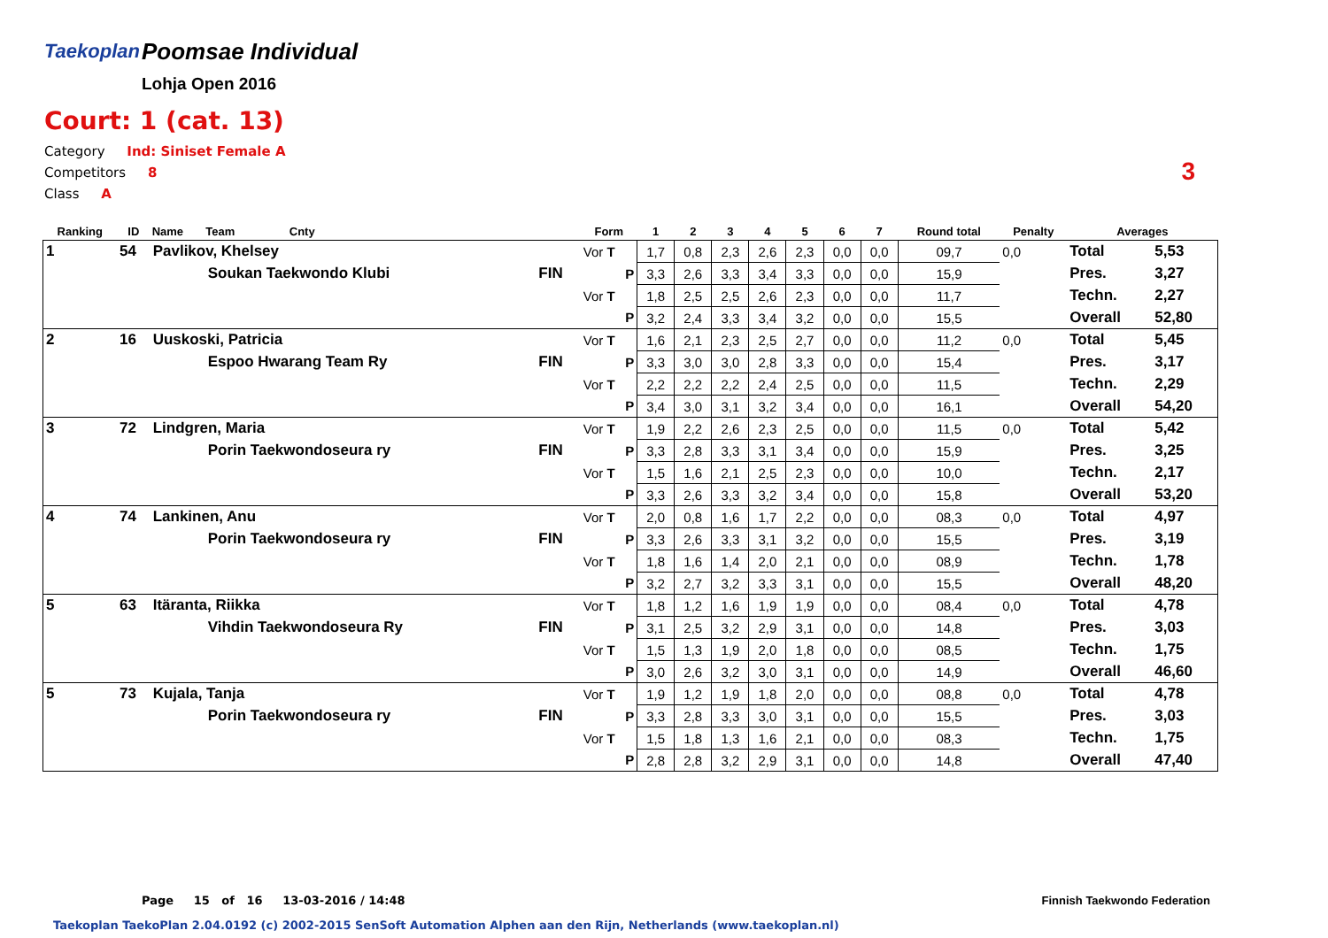Taekoplan
Poomsae Individual
Lohja Open 2016
Court: 1 (cat. 13)
Category Ind: Siniset Female A
Competitors 8
Class A
3
| Ranking | ID | Name Team Cnty | | Form | 1 | 2 | 3 | 4 | 5 | 6 | 7 | Round total | Penalty | Averages | |
| --- | --- | --- | --- | --- | --- | --- | --- | --- | --- | --- | --- | --- | --- | --- | --- |
| 1 | 54 | Pavlikov, Khelsey | | Vor T | 1,7 | 0,8 | 2,3 | 2,6 | 2,3 | 0,0 | 0,0 | 09,7 | 0,0 | Total | 5,53 |
| | | Soukan Taekwondo Klubi | FIN | P | 3,3 | 2,6 | 3,3 | 3,4 | 3,3 | 0,0 | 0,0 | 15,9 | | Pres. | 3,27 |
| | | | | Vor T | 1,8 | 2,5 | 2,5 | 2,6 | 2,3 | 0,0 | 0,0 | 11,7 | | Techn. | 2,27 |
| | | | | P | 3,2 | 2,4 | 3,3 | 3,4 | 3,2 | 0,0 | 0,0 | 15,5 | | Overall | 52,80 |
| 2 | 16 | Uuskoski, Patricia | | Vor T | 1,6 | 2,1 | 2,3 | 2,5 | 2,7 | 0,0 | 0,0 | 11,2 | 0,0 | Total | 5,45 |
| | | Espoo Hwarang Team Ry | FIN | P | 3,3 | 3,0 | 3,0 | 2,8 | 3,3 | 0,0 | 0,0 | 15,4 | | Pres. | 3,17 |
| | | | | Vor T | 2,2 | 2,2 | 2,2 | 2,4 | 2,5 | 0,0 | 0,0 | 11,5 | | Techn. | 2,29 |
| | | | | P | 3,4 | 3,0 | 3,1 | 3,2 | 3,4 | 0,0 | 0,0 | 16,1 | | Overall | 54,20 |
| 3 | 72 | Lindgren, Maria | | Vor T | 1,9 | 2,2 | 2,6 | 2,3 | 2,5 | 0,0 | 0,0 | 11,5 | 0,0 | Total | 5,42 |
| | | Porin Taekwondoseura ry | FIN | P | 3,3 | 2,8 | 3,3 | 3,1 | 3,4 | 0,0 | 0,0 | 15,9 | | Pres. | 3,25 |
| | | | | Vor T | 1,5 | 1,6 | 2,1 | 2,5 | 2,3 | 0,0 | 0,0 | 10,0 | | Techn. | 2,17 |
| | | | | P | 3,3 | 2,6 | 3,3 | 3,2 | 3,4 | 0,0 | 0,0 | 15,8 | | Overall | 53,20 |
| 4 | 74 | Lankinen, Anu | | Vor T | 2,0 | 0,8 | 1,6 | 1,7 | 2,2 | 0,0 | 0,0 | 08,3 | 0,0 | Total | 4,97 |
| | | Porin Taekwondoseura ry | FIN | P | 3,3 | 2,6 | 3,3 | 3,1 | 3,2 | 0,0 | 0,0 | 15,5 | | Pres. | 3,19 |
| | | | | Vor T | 1,8 | 1,6 | 1,4 | 2,0 | 2,1 | 0,0 | 0,0 | 08,9 | | Techn. | 1,78 |
| | | | | P | 3,2 | 2,7 | 3,2 | 3,3 | 3,1 | 0,0 | 0,0 | 15,5 | | Overall | 48,20 |
| 5 | 63 | Itäranta, Riikka | | Vor T | 1,8 | 1,2 | 1,6 | 1,9 | 1,9 | 0,0 | 0,0 | 08,4 | 0,0 | Total | 4,78 |
| | | Vihdin Taekwondoseura Ry | FIN | P | 3,1 | 2,5 | 3,2 | 2,9 | 3,1 | 0,0 | 0,0 | 14,8 | | Pres. | 3,03 |
| | | | | Vor T | 1,5 | 1,3 | 1,9 | 2,0 | 1,8 | 0,0 | 0,0 | 08,5 | | Techn. | 1,75 |
| | | | | P | 3,0 | 2,6 | 3,2 | 3,0 | 3,1 | 0,0 | 0,0 | 14,9 | | Overall | 46,60 |
| 5 | 73 | Kujala, Tanja | | Vor T | 1,9 | 1,2 | 1,9 | 1,8 | 2,0 | 0,0 | 0,0 | 08,8 | 0,0 | Total | 4,78 |
| | | Porin Taekwondoseura ry | FIN | P | 3,3 | 2,8 | 3,3 | 3,0 | 3,1 | 0,0 | 0,0 | 15,5 | | Pres. | 3,03 |
| | | | | Vor T | 1,5 | 1,8 | 1,3 | 1,6 | 2,1 | 0,0 | 0,0 | 08,3 | | Techn. | 1,75 |
| | | | | P | 2,8 | 2,8 | 3,2 | 2,9 | 3,1 | 0,0 | 0,0 | 14,8 | | Overall | 47,40 |
Page 15 of 16 13-03-2016 / 14:48
Finnish Taekwondo Federation
Taekoplan TaekoPlan 2.04.0192 (c) 2002-2015 SenSoft Automation Alphen aan den Rijn, Netherlands (www.taekoplan.nl)